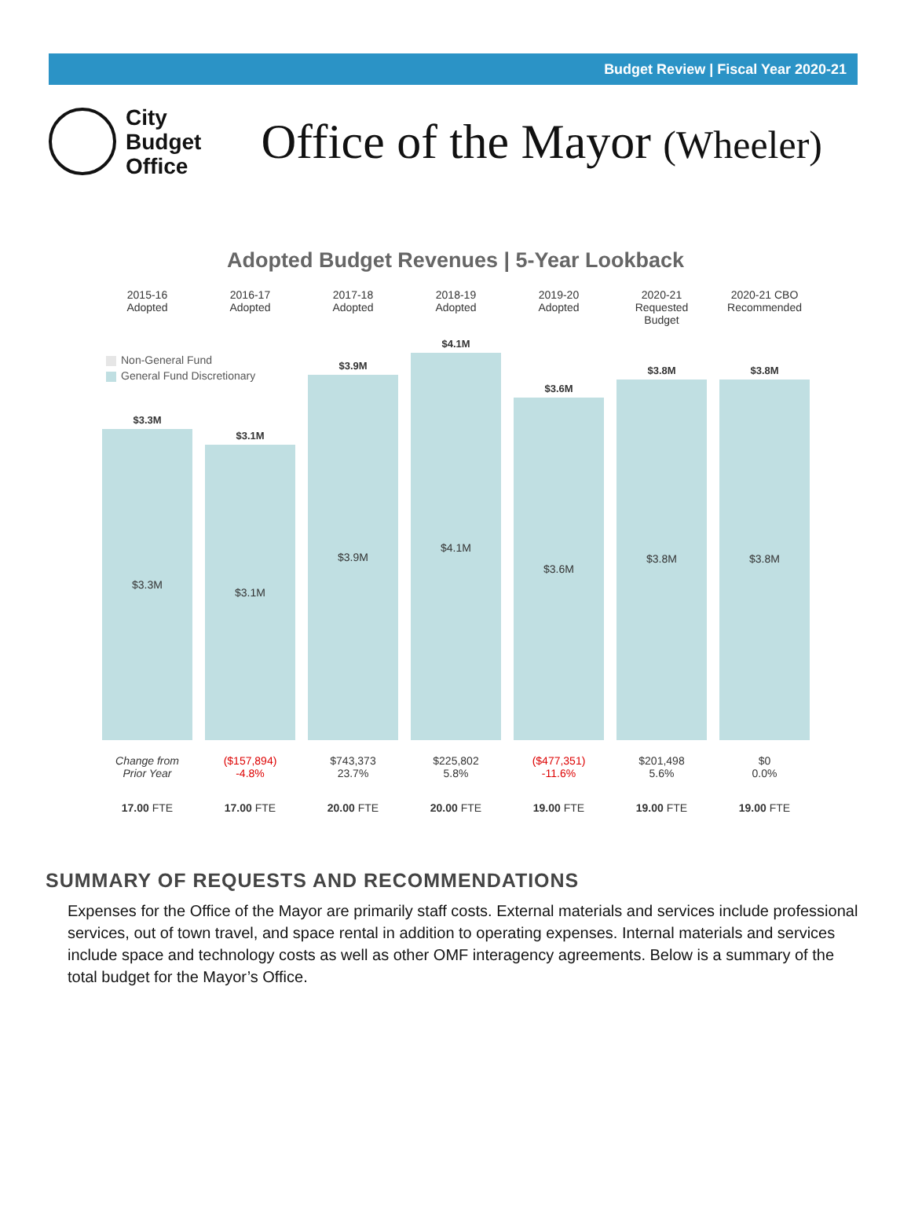Budget Review | Fiscal Year 2020-21
City
Budget
Office
Office of the Mayor (Wheeler)
Adopted Budget Revenues | 5-Year Lookback
Non-General Fund
General Fund Discretionary
2015-16
Adopted
$3.3M
$3.3M
Change from
Prior Year
17.00 FTE
2016-17
Adopted
$3.1M
$3.1M
($157,894)
-4.8%
17.00 FTE
2017-18
Adopted
$3.9M
$3.9M
$743,373
23.7%
20.00 FTE
2018-19
Adopted
$4.1M
$4.1M
$225,802
5.8%
20.00 FTE
2019-20
Adopted
$3.6M
$3.6M
($477,351)
-11.6%
19.00 FTE
2020-21
Requested Budget
$3.8M
$3.8M
$201,498
5.6%
19.00 FTE
2020-21 CBO
Recommended
$3.8M
$3.8M
$0
0.0%
19.00 FTE
SUMMARY OF REQUESTS AND RECOMMENDATIONS
Expenses for the Office of the Mayor are primarily staff costs. External materials and services include professional services, out of town travel, and space rental in addition to operating expenses. Internal materials and services include space and technology costs as well as other OMF interagency agreements. Below is a summary of the total budget for the Mayor’s Office.